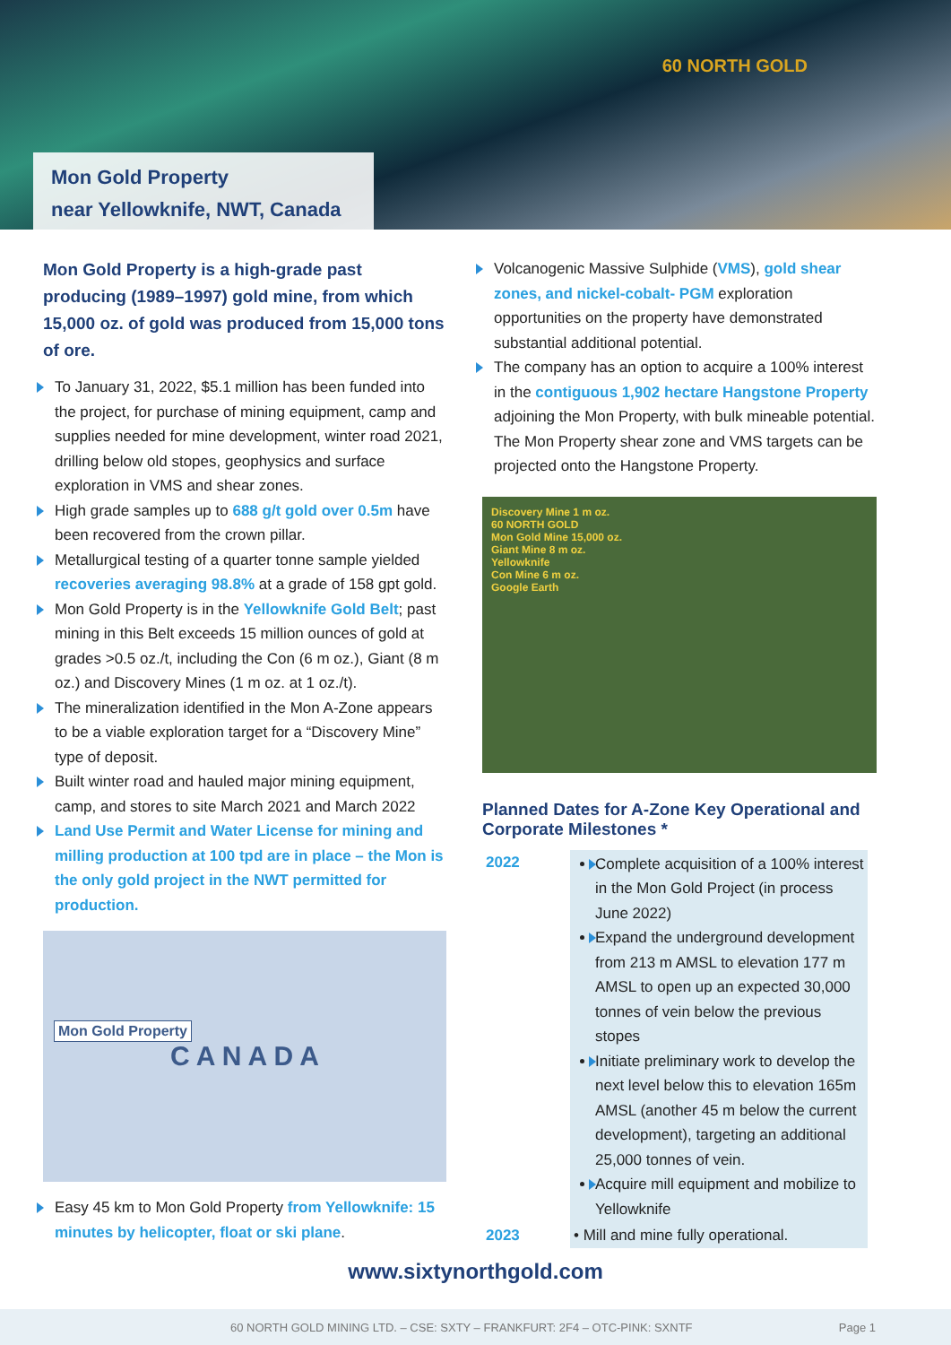60 NORTH GOLD
Mon Gold Property
near Yellowknife, NWT, Canada
Mon Gold Property is a high-grade past producing (1989–1997) gold mine, from which 15,000 oz. of gold was produced from 15,000 tons of ore.
To January 31, 2022, $5.1 million has been funded into the project, for purchase of mining equipment, camp and supplies needed for mine development, winter road 2021, drilling below old stopes, geophysics and surface exploration in VMS and shear zones.
High grade samples up to 688 g/t gold over 0.5m have been recovered from the crown pillar.
Metallurgical testing of a quarter tonne sample yielded recoveries averaging 98.8% at a grade of 158 gpt gold.
Mon Gold Property is in the Yellowknife Gold Belt; past mining in this Belt exceeds 15 million ounces of gold at grades >0.5 oz./t, including the Con (6 m oz.), Giant (8 m oz.) and Discovery Mines (1 m oz. at 1 oz./t).
The mineralization identified in the Mon A-Zone appears to be a viable exploration target for a “Discovery Mine” type of deposit.
Built winter road and hauled major mining equipment, camp, and stores to site March 2021 and March 2022
Land Use Permit and Water License for mining and milling production at 100 tpd are in place – the Mon is the only gold project in the NWT permitted for production.
Mon Gold Property
C A N A D A
Easy 45 km to Mon Gold Property from Yellowknife: 15 minutes by helicopter, float or ski plane.
Volcanogenic Massive Sulphide (VMS), gold shear zones, and nickel-cobalt- PGM exploration opportunities on the property have demonstrated substantial additional potential.
The company has an option to acquire a 100% interest in the contiguous 1,902 hectare Hangstone Property adjoining the Mon Property, with bulk mineable potential. The Mon Property shear zone and VMS targets can be projected onto the Hangstone Property.
Discovery Mine 1 m oz.
60 NORTH GOLD
Mon Gold Mine 15,000 oz.
Giant Mine 8 m oz.
Yellowknife
Con Mine 6 m oz.
Google Earth
Planned Dates for A-Zone Key Operational and Corporate Milestones *
| 2022 | Complete acquisition of a 100% interest in the Mon Gold Project (in process June 2022) Expand the underground development from 213 m AMSL to elevation 177 m AMSL to open up an expected 30,000 tonnes of vein below the previous stopes Initiate preliminary work to develop the next level below this to elevation 165m AMSL (another 45 m below the current development), targeting an additional 25,000 tonnes of vein. Acquire mill equipment and mobilize to Yellowknife |
| 2023 | • Mill and mine fully operational. |
www.sixtynorthgold.com
60 NORTH GOLD MINING LTD. – CSE: SXTY – FRANKFURT: 2F4 – OTC-PINK: SXNTF Page 1